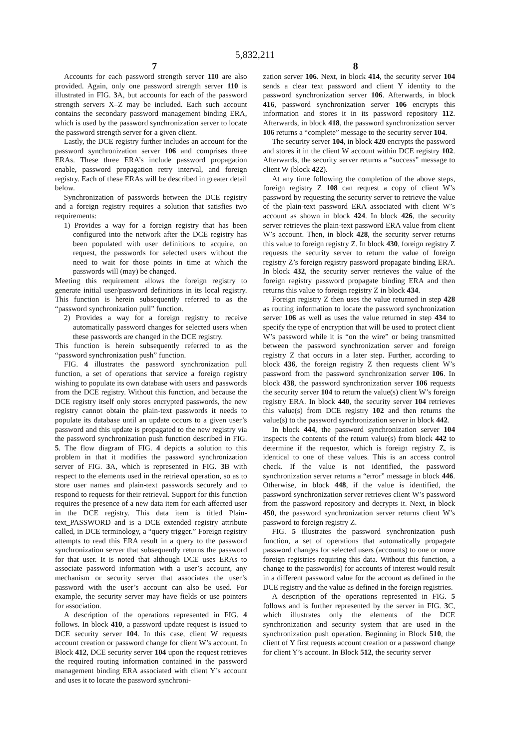5,832,211
7 8
Accounts for each password strength server 110 are also provided. Again, only one password strength server 110 is illustrated in FIG. 3 A, but accounts for each of the password strength servers X–Z may be included. Each such account contains the secondary password management binding ERA, which is used by the password synchronization server to locate the password strength server for a given client.
Lastly, the DCE registry further includes an account for the password synchronization server 106 and comprises three ERAs. These three ERA’s include password propagation enable, password propagation retry interval, and foreign registry. Each of these ERAs will be described in greater detail below.
Synchronization of passwords between the DCE registry and a foreign registry requires a solution that satisfies two requirements:
1) Provides a way for a foreign registry that has been configured into the network after the DCE registry has been populated with user definitions to acquire, on request, the passwords for selected users without the need to wait for those points in time at which the passwords will (may) be changed.
Meeting this requirement allows the foreign registry to generate initial user/password definitions in its local registry. This function is herein subsequently referred to as the “password synchronization pull” function.
2) Provides a way for a foreign registry to receive automatically password changes for selected users when these passwords are changed in the DCE registry.
This function is herein subsequently referred to as the “password synchronization push” function.
FIG. 4 illustrates the password synchronization pull function, a set of operations that service a foreign registry wishing to populate its own database with users and passwords from the DCE registry. Without this function, and because the DCE registry itself only stores encrypted passwords, the new registry cannot obtain the plain-text passwords it needs to populate its database until an update occurs to a given user’s password and this update is propagated to the new registry via the password synchronization push function described in FIG. 5. The flow diagram of FIG. 4 depicts a solution to this problem in that it modifies the password synchronization server of FIG. 3 A, which is represented in FIG. 3 B with respect to the elements used in the retrieval operation, so as to store user names and plain-text passwords securely and to respond to requests for their retrieval. Support for this function requires the presence of a new data item for each affected user in the DCE registry. This data item is titled Plain-text_PASSWORD and is a DCE extended registry attribute called, in DCE terminology, a “query trigger.” Foreign registry attempts to read this ERA result in a query to the password synchronization server that subsequently returns the password for that user. It is noted that although DCE uses ERAs to associate password information with a user’s account, any mechanism or security server that associates the user’s password with the user’s account can also be used. For example, the security server may have fields or use pointers for association.
A description of the operations represented in FIG. 4 follows. In block 410, a password update request is issued to DCE security server 104. In this case, client W requests account creation or password change for client W’s account. In Block 412, DCE security server 104 upon the request retrieves the required routing information contained in the password management binding ERA associated with client Y’s account and uses it to locate the password synchroni-
zation server 106. Next, in block 414, the security server 104 sends a clear text password and client Y identity to the password synchronization server 106. Afterwards, in block 416, password synchronization server 106 encrypts this information and stores it in its password repository 112. Afterwards, in block 418, the password synchronization server 106 returns a “complete” message to the security server 104.
The security server 104, in block 420 encrypts the password and stores it in the client W account within DCE registry 102. Afterwards, the security server returns a “success” message to client W (block 422).
At any time following the completion of the above steps, foreign registry Z 108 can request a copy of client W’s password by requesting the security server to retrieve the value of the plain-text password ERA associated with client W’s account as shown in block 424. In block 426, the security server retrieves the plain-text password ERA value from client W’s account. Then, in block 428, the security server returns this value to foreign registry Z. In block 430, foreign registry Z requests the security server to return the value of foreign registry Z’s foreign registry password propagate binding ERA. In block 432, the security server retrieves the value of the foreign registry password propagate binding ERA and then returns this value to foreign registry Z in block 434.
Foreign registry Z then uses the value returned in step 428 as routing information to locate the password synchronization server 106 as well as uses the value returned in step 434 to specify the type of encryption that will be used to protect client W’s password while it is “on the wire” or being transmitted between the password synchronization server and foreign registry Z that occurs in a later step. Further, according to block 436, the foreign registry Z then requests client W’s password from the password synchronization server 106. In block 438, the password synchronization server 106 requests the security server 104 to return the value(s) client W’s foreign registry ERA. In block 440, the security server 104 retrieves this value(s) from DCE registry 102 and then returns the value(s) to the password synchronization server in block 442.
In block 444, the password synchronization server 104 inspects the contents of the return value(s) from block 442 to determine if the requestor, which is foreign registry Z, is identical to one of these values. This is an access control check. If the value is not identified, the password synchronization server returns a “error” message in block 446. Otherwise, in block 448, if the value is identified, the password synchronization server retrieves client W’s password from the password repository and decrypts it. Next, in block 450, the password synchronization server returns client W’s password to foreign registry Z.
FIG. 5 illustrates the password synchronization push function, a set of operations that automatically propagate password changes for selected users (accounts) to one or more foreign registries requiring this data. Without this function, a change to the password(s) for accounts of interest would result in a different password value for the account as defined in the DCE registry and the value as defined in the foreign registries.
A description of the operations represented in FIG. 5 follows and is further represented by the server in FIG. 3 C, which illustrates only the elements of the DCE synchronization and security system that are used in the synchronization push operation. Beginning in Block 510, the client of Y first requests account creation or a password change for client Y’s account. In Block 512, the security server